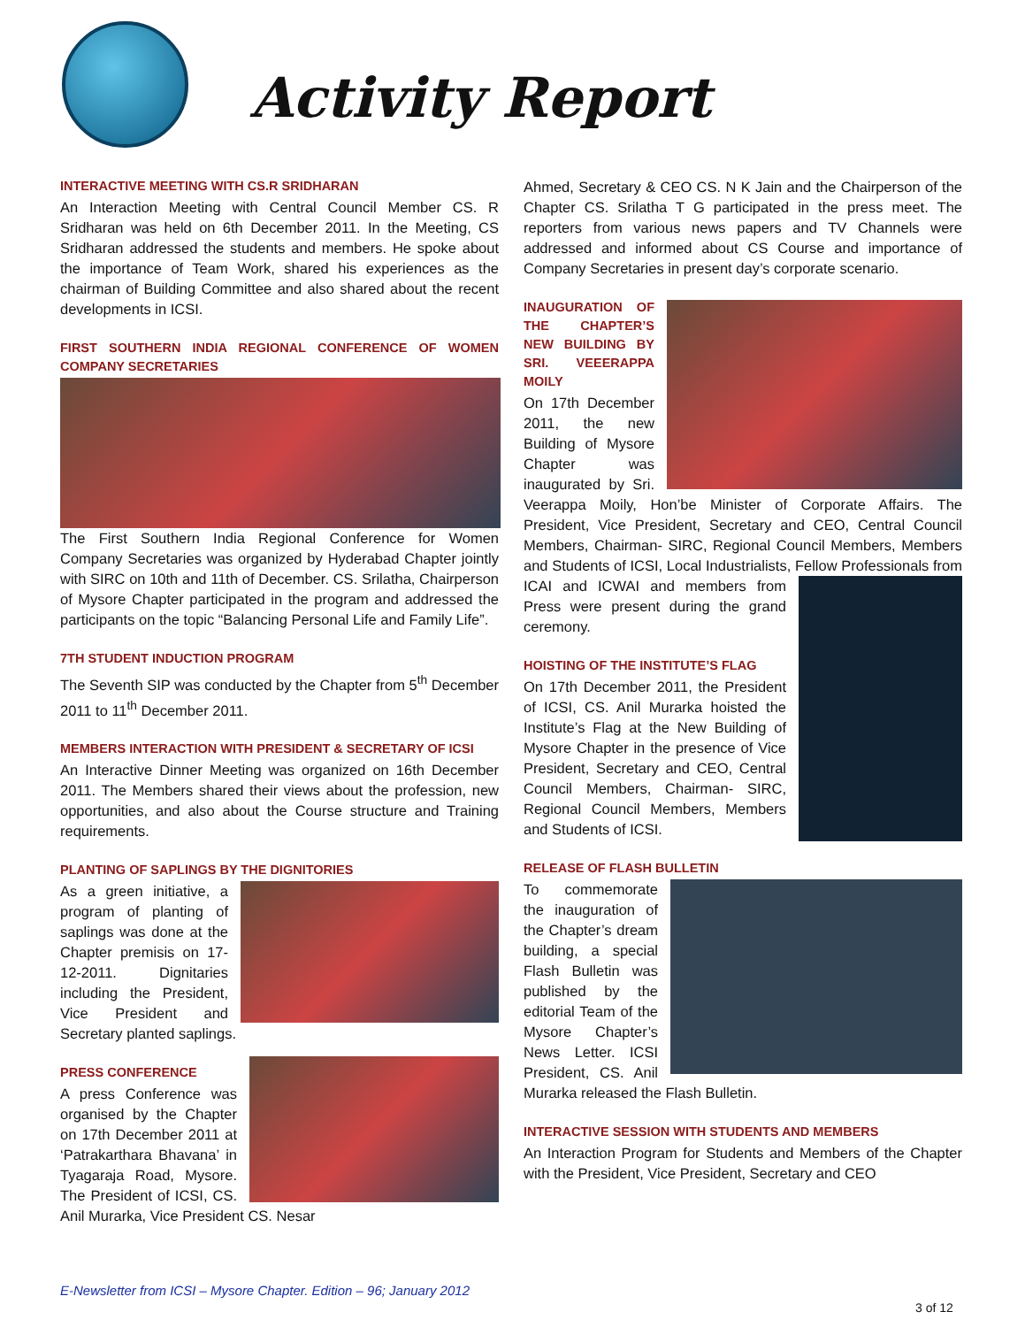Activity Report
INTERACTIVE MEETING WITH CS.R SRIDHARAN
An Interaction Meeting with Central Council Member CS. R Sridharan was held on 6th December 2011. In the Meeting, CS Sridharan addressed the students and members. He spoke about the importance of Team Work, shared his experiences as the chairman of Building Committee and also shared about the recent developments in ICSI.
FIRST SOUTHERN INDIA REGIONAL CONFERENCE OF WOMEN COMPANY SECRETARIES
The First Southern India Regional Conference for Women Company Secretaries was organized by Hyderabad Chapter jointly with SIRC on 10th and 11th of December. CS. Srilatha, Chairperson of Mysore Chapter participated in the program and addressed the participants on the topic “Balancing Personal Life and Family Life”.
7TH STUDENT INDUCTION PROGRAM
The Seventh SIP was conducted by the Chapter from 5<sup>th</sup> December 2011 to 11<sup>th</sup> December 2011.
MEMBERS INTERACTION WITH PRESIDENT & SECRETARY OF ICSI
An Interactive Dinner Meeting was organized on 16th December 2011. The Members shared their views about the profession, new opportunities, and also about the Course structure and Training requirements.
PLANTING OF SAPLINGS BY THE DIGNITORIES
As a green initiative, a program of planting of saplings was done at the Chapter premisis on 17-12-2011. Dignitaries including the President, Vice President and Secretary planted saplings.
PRESS CONFERENCE
A press Conference was organised by the Chapter on 17th December 2011 at ‘Patrakarthara Bhavana’ in Tyagaraja Road, Mysore. The President of ICSI, CS. Anil Murarka, Vice President CS. Nesar
Ahmed, Secretary & CEO CS. N K Jain and the Chairperson of the Chapter CS. Srilatha T G participated in the press meet. The reporters from various news papers and TV Channels were addressed and informed about CS Course and importance of Company Secretaries in present day’s corporate scenario.
INAUGURATION OF THE CHAPTER’S NEW BUILDING BY SRI. VEEERAPPA MOILY
On 17th December 2011, the new Building of Mysore Chapter was inaugurated by Sri. Veerappa Moily, Hon’be Minister of Corporate Affairs. The President, Vice President, Secretary and CEO, Central Council Members, Chairman- SIRC, Regional Council Members, Members and Students of ICSI, Local Industrialists, Fellow Professionals from ICAI and ICWAI and members from Press were present during the grand ceremony.
HOISTING OF THE INSTITUTE’S FLAG
On 17th December 2011, the President of ICSI, CS. Anil Murarka hoisted the Institute’s Flag at the New Building of Mysore Chapter in the presence of Vice President, Secretary and CEO, Central Council Members, Chairman- SIRC, Regional Council Members, Members and Students of ICSI.
RELEASE OF FLASH BULLETIN
To commemorate the inauguration of the Chapter’s dream building, a special Flash Bulletin was published by the editorial Team of the Mysore Chapter’s News Letter. ICSI President, CS. Anil Murarka released the Flash Bulletin.
INTERACTIVE SESSION WITH STUDENTS AND MEMBERS
An Interaction Program for Students and Members of the Chapter with the President, Vice President, Secretary and CEO
E-Newsletter from ICSI – Mysore Chapter. Edition – 96; January 2012
3 of 12